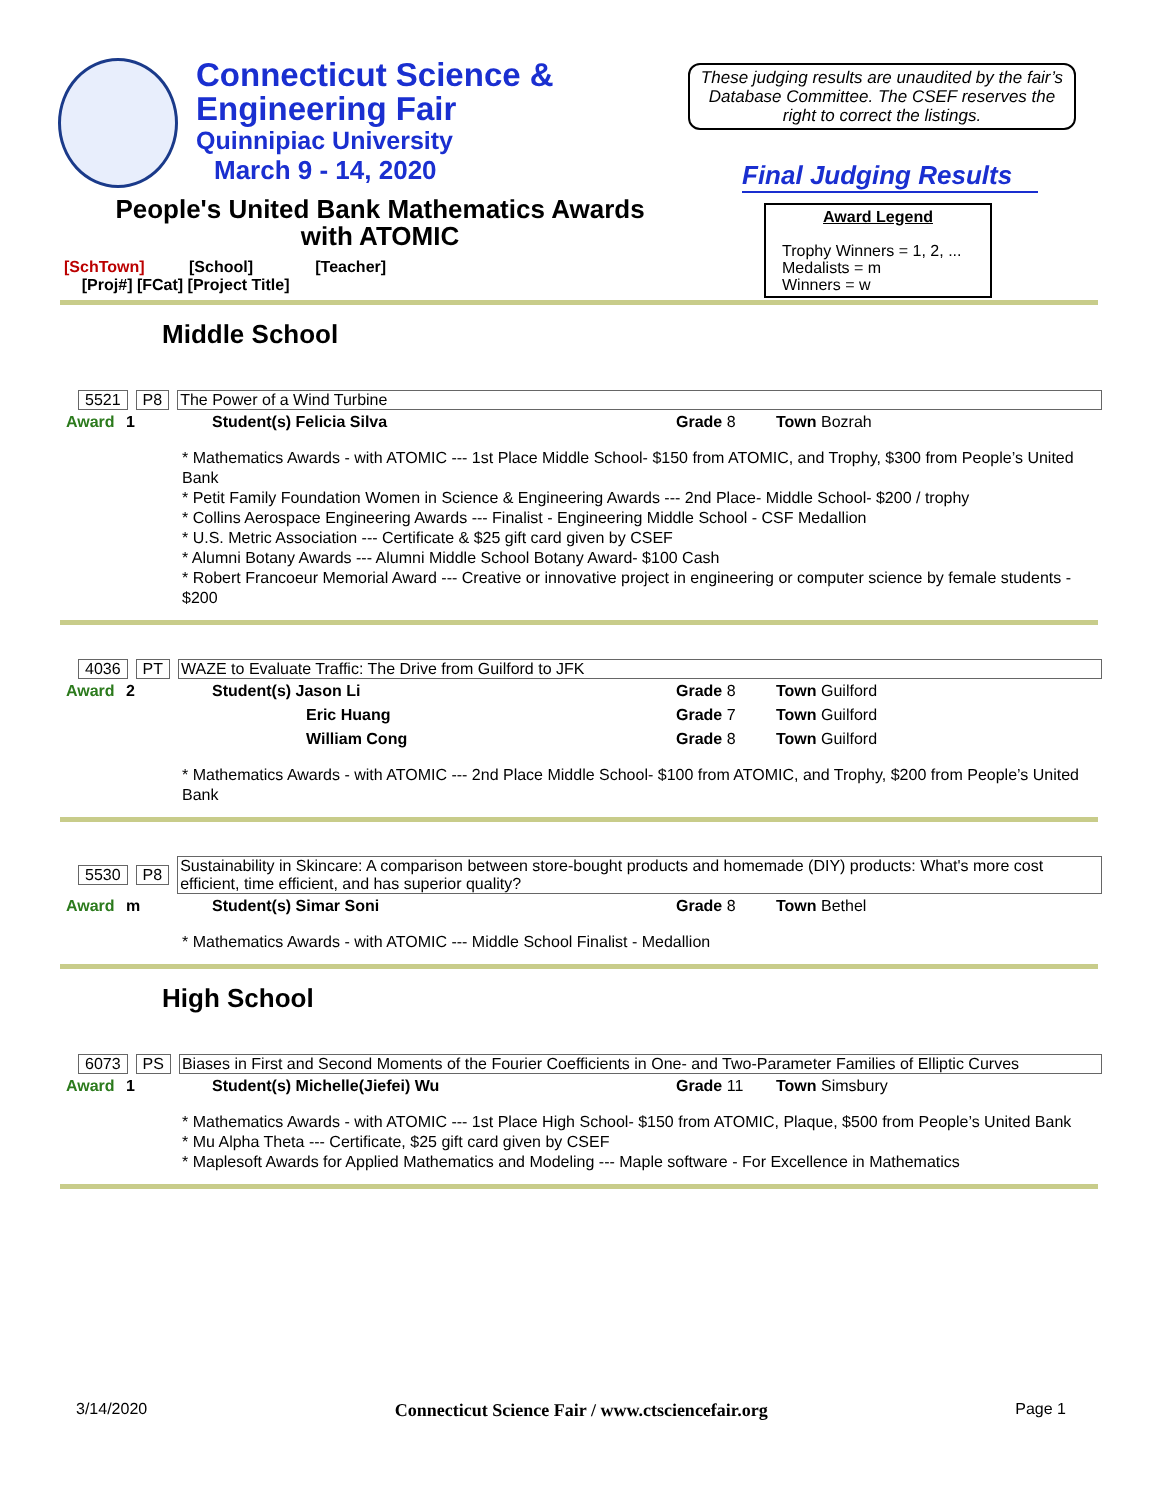Connecticut Science &
Engineering Fair
Quinnipiac University
March 9 - 14, 2020
These judging results are unaudited by the fair’s Database Committee. The CSEF reserves the right to correct the listings.
Final Judging Results
Award Legend
Trophy Winners = 1, 2, ...
Medalists = m
Winners = w
People's United Bank Mathematics Awards
with ATOMIC
[SchTown] [School] [Teacher]
[Proj#] [FCat] [Project Title]
Middle School
5521 P8 The Power of a Wind Turbine
| Award | 1 | Student(s) Felicia Silva | Grade 8 | Town Bozrah |
* Mathematics Awards - with ATOMIC --- 1st Place Middle School- $150 from ATOMIC, and Trophy, $300 from People’s United Bank
* Petit Family Foundation Women in Science & Engineering Awards --- 2nd Place- Middle School- $200 / trophy
* Collins Aerospace Engineering Awards --- Finalist - Engineering Middle School - CSF Medallion
* U.S. Metric Association --- Certificate & $25 gift card given by CSEF
* Alumni Botany Awards --- Alumni Middle School Botany Award- $100 Cash
* Robert Francoeur Memorial Award --- Creative or innovative project in engineering or computer science by female students - $200
4036 PT WAZE to Evaluate Traffic: The Drive from Guilford to JFK
| Award | 2 | Student(s) Jason Li | Grade 8 | Town Guilford |
| | | Eric Huang | Grade 7 | Town Guilford |
| | | William Cong | Grade 8 | Town Guilford |
* Mathematics Awards - with ATOMIC --- 2nd Place Middle School- $100 from ATOMIC, and Trophy, $200 from People’s United Bank
5530 P8 Sustainability in Skincare: A comparison between store-bought products and homemade (DIY) products: What's more cost efficient, time efficient, and has superior quality?
| Award | m | Student(s) Simar Soni | Grade 8 | Town Bethel |
* Mathematics Awards - with ATOMIC --- Middle School Finalist - Medallion
High School
6073 PS Biases in First and Second Moments of the Fourier Coefficients in One- and Two-Parameter Families of Elliptic Curves
| Award | 1 | Student(s) Michelle(Jiefei) Wu | Grade 11 | Town Simsbury |
* Mathematics Awards - with ATOMIC --- 1st Place High School- $150 from ATOMIC, Plaque, $500 from People’s United Bank
* Mu Alpha Theta --- Certificate, $25 gift card given by CSEF
* Maplesoft Awards for Applied Mathematics and Modeling --- Maple software - For Excellence in Mathematics
3/14/2020 Connecticut Science Fair / www.ctsciencefair.org Page 1